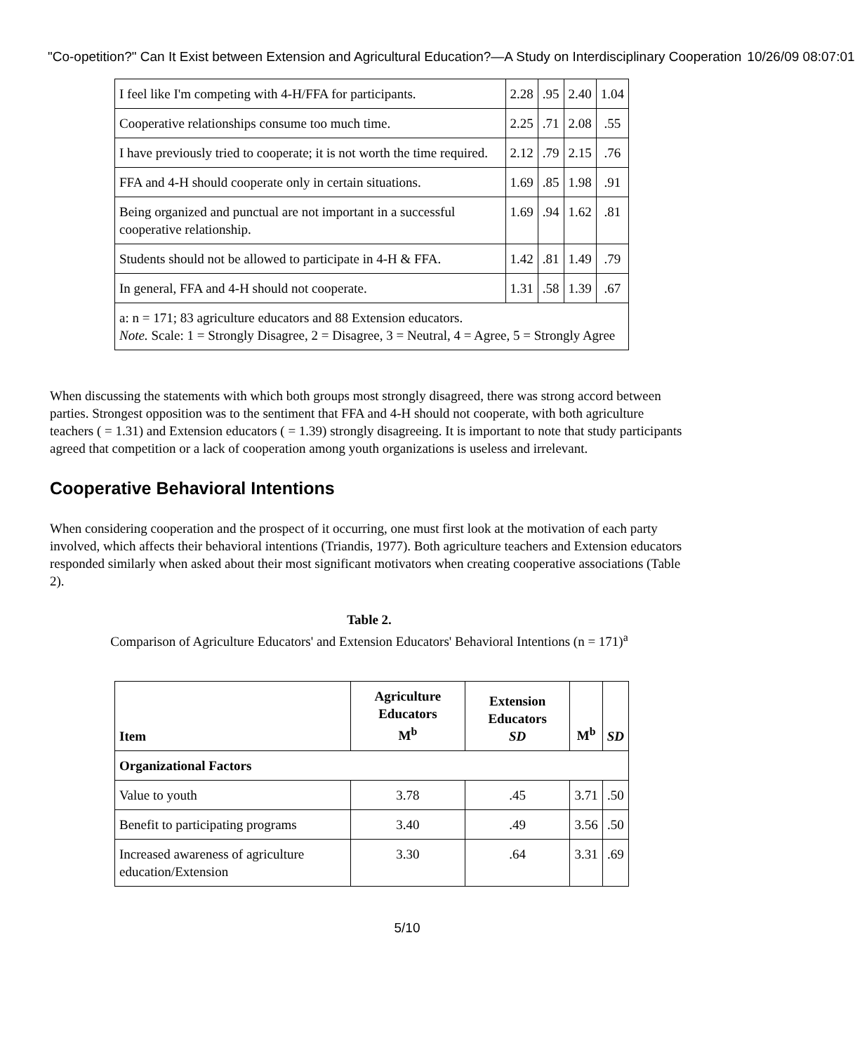"Co-opetition?" Can It Exist between Extension and Agricultural Education?—A Study on Interdisciplinary Cooperation 10/26/09 08:07:01
| I feel like I'm competing with 4-H/FFA for participants. | 2.28 | .95 | 2.40 | 1.04 |
| Cooperative relationships consume too much time. | 2.25 | .71 | 2.08 | .55 |
| I have previously tried to cooperate; it is not worth the time required. | 2.12 | .79 | 2.15 | .76 |
| FFA and 4-H should cooperate only in certain situations. | 1.69 | .85 | 1.98 | .91 |
| Being organized and punctual are not important in a successful cooperative relationship. | 1.69 | .94 | 1.62 | .81 |
| Students should not be allowed to participate in 4-H & FFA. | 1.42 | .81 | 1.49 | .79 |
| In general, FFA and 4-H should not cooperate. | 1.31 | .58 | 1.39 | .67 |
| a: n = 171; 83 agriculture educators and 88 Extension educators. Note. Scale: 1 = Strongly Disagree, 2 = Disagree, 3 = Neutral, 4 = Agree, 5 = Strongly Agree | | | | |
When discussing the statements with which both groups most strongly disagreed, there was strong accord between parties. Strongest opposition was to the sentiment that FFA and 4-H should not cooperate, with both agriculture teachers ( = 1.31) and Extension educators ( = 1.39) strongly disagreeing. It is important to note that study participants agreed that competition or a lack of cooperation among youth organizations is useless and irrelevant.
Cooperative Behavioral Intentions
When considering cooperation and the prospect of it occurring, one must first look at the motivation of each party involved, which affects their behavioral intentions (Triandis, 1977). Both agriculture teachers and Extension educators responded similarly when asked about their most significant motivators when creating cooperative associations (Table 2).
Table 2.
Comparison of Agriculture Educators' and Extension Educators' Behavioral Intentions (n = 171)<sup>a</sup>
| Item | Agriculture Educators M<sup>b</sup> | Extension Educators SD | M<sup>b</sup> | SD |
| --- | --- | --- | --- | --- |
| Organizational Factors | | | | |
| Value to youth | 3.78 | .45 | 3.71 | .50 |
| Benefit to participating programs | 3.40 | .49 | 3.56 | .50 |
| Increased awareness of agriculture education/Extension | 3.30 | .64 | 3.31 | .69 |
5/10